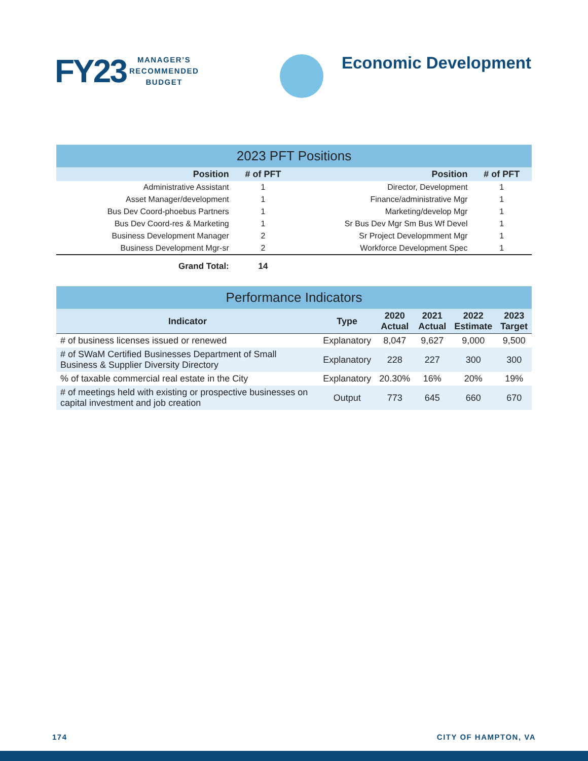FY23
MANAGER’S
RECOMMENDED
BUDGET
Economic Development
2023 PFT Positions
| Position | # of PFT | Position | # of PFT |
| --- | --- | --- | --- |
| Administrative Assistant | 1 | Director, Development | 1 |
| Asset Manager/development | 1 | Finance/administrative Mgr | 1 |
| Bus Dev Coord-phoebus Partners | 1 | Marketing/develop Mgr | 1 |
| Bus Dev Coord-res & Marketing | 1 | Sr Bus Dev Mgr Sm Bus Wf Devel | 1 |
| Business Development Manager | 2 | Sr Project Developmment Mgr | 1 |
| Business Development Mgr-sr | 2 | Workforce Development Spec | 1 |
| Grand Total: | 14 | | |
Performance Indicators
| Indicator | Type | 2020 Actual | 2021 Actual | 2022 Estimate | 2023 Target |
| --- | --- | --- | --- | --- | --- |
| # of business licenses issued or renewed | Explanatory | 8,047 | 9,627 | 9,000 | 9,500 |
| # of SWaM Certified Businesses Department of Small Business & Supplier Diversity Directory | Explanatory | 228 | 227 | 300 | 300 |
| % of taxable commercial real estate in the City | Explanatory | 20.30% | 16% | 20% | 19% |
| # of meetings held with existing or prospective businesses on capital investment and job creation | Output | 773 | 645 | 660 | 670 |
174 CITY OF HAMPTON, VA